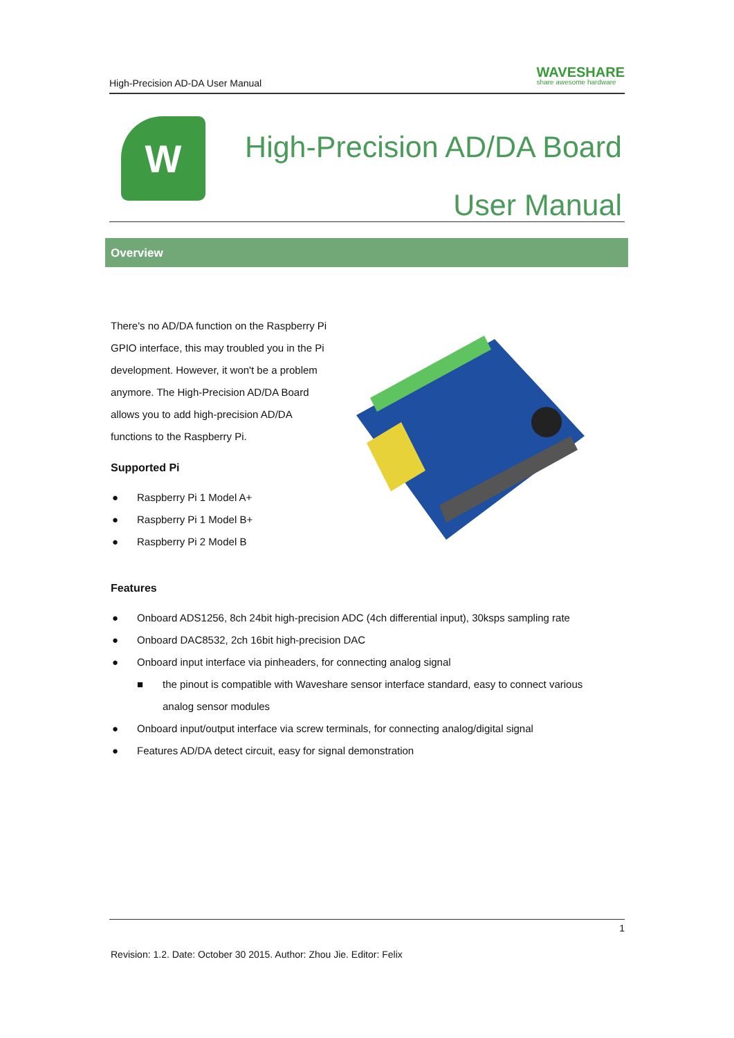High-Precision AD-DA User Manual WAVESHARE
share awesome hardware
W
High-Precision AD/DA Board
User Manual
Overview
There's no AD/DA function on the Raspberry Pi GPIO interface, this may troubled you in the Pi development. However, it won't be a problem anymore. The High-Precision AD/DA Board allows you to add high-precision AD/DA functions to the Raspberry Pi.
Supported Pi
● Raspberry Pi 1 Model A+
● Raspberry Pi 1 Model B+
● Raspberry Pi 2 Model B
Features
● Onboard ADS1256, 8ch 24bit high-precision ADC (4ch differential input), 30ksps sampling rate
● Onboard DAC8532, 2ch 16bit high-precision DAC
● Onboard input interface via pinheaders, for connecting analog signal
■ the pinout is compatible with Waveshare sensor interface standard, easy to connect various analog sensor modules
● Onboard input/output interface via screw terminals, for connecting analog/digital signal
● Features AD/DA detect circuit, easy for signal demonstration
1
Revision: 1.2. Date: October 30 2015. Author: Zhou Jie. Editor: Felix